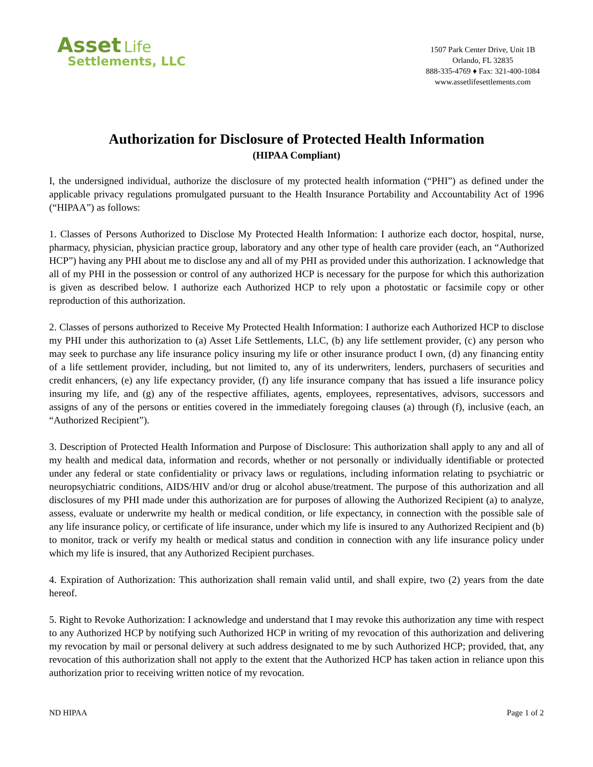Asset Life
Settlements, LLC
1507 Park Center Drive, Unit 1B
Orlando, FL 32835
888-335-4769 ♦ Fax: 321-400-1084
www.assetlifesettlements.com
Authorization for Disclosure of Protected Health Information
(HIPAA Compliant)
I, the undersigned individual, authorize the disclosure of my protected health information (“PHI”) as defined under the applicable privacy regulations promulgated pursuant to the Health Insurance Portability and Accountability Act of 1996 (“HIPAA”) as follows:
1. Classes of Persons Authorized to Disclose My Protected Health Information: I authorize each doctor, hospital, nurse, pharmacy, physician, physician practice group, laboratory and any other type of health care provider (each, an “Authorized HCP”) having any PHI about me to disclose any and all of my PHI as provided under this authorization. I acknowledge that all of my PHI in the possession or control of any authorized HCP is necessary for the purpose for which this authorization is given as described below. I authorize each Authorized HCP to rely upon a photostatic or facsimile copy or other reproduction of this authorization.
2. Classes of persons authorized to Receive My Protected Health Information: I authorize each Authorized HCP to disclose my PHI under this authorization to (a) Asset Life Settlements, LLC, (b) any life settlement provider, (c) any person who may seek to purchase any life insurance policy insuring my life or other insurance product I own, (d) any financing entity of a life settlement provider, including, but not limited to, any of its underwriters, lenders, purchasers of securities and credit enhancers, (e) any life expectancy provider, (f) any life insurance company that has issued a life insurance policy insuring my life, and (g) any of the respective affiliates, agents, employees, representatives, advisors, successors and assigns of any of the persons or entities covered in the immediately foregoing clauses (a) through (f), inclusive (each, an “Authorized Recipient”).
3. Description of Protected Health Information and Purpose of Disclosure: This authorization shall apply to any and all of my health and medical data, information and records, whether or not personally or individually identifiable or protected under any federal or state confidentiality or privacy laws or regulations, including information relating to psychiatric or neuropsychiatric conditions, AIDS/HIV and/or drug or alcohol abuse/treatment. The purpose of this authorization and all disclosures of my PHI made under this authorization are for purposes of allowing the Authorized Recipient (a) to analyze, assess, evaluate or underwrite my health or medical condition, or life expectancy, in connection with the possible sale of any life insurance policy, or certificate of life insurance, under which my life is insured to any Authorized Recipient and (b) to monitor, track or verify my health or medical status and condition in connection with any life insurance policy under which my life is insured, that any Authorized Recipient purchases.
4. Expiration of Authorization: This authorization shall remain valid until, and shall expire, two (2) years from the date hereof.
5. Right to Revoke Authorization: I acknowledge and understand that I may revoke this authorization any time with respect to any Authorized HCP by notifying such Authorized HCP in writing of my revocation of this authorization and delivering my revocation by mail or personal delivery at such address designated to me by such Authorized HCP; provided, that, any revocation of this authorization shall not apply to the extent that the Authorized HCP has taken action in reliance upon this authorization prior to receiving written notice of my revocation.
ND HIPAA Page 1 of 2